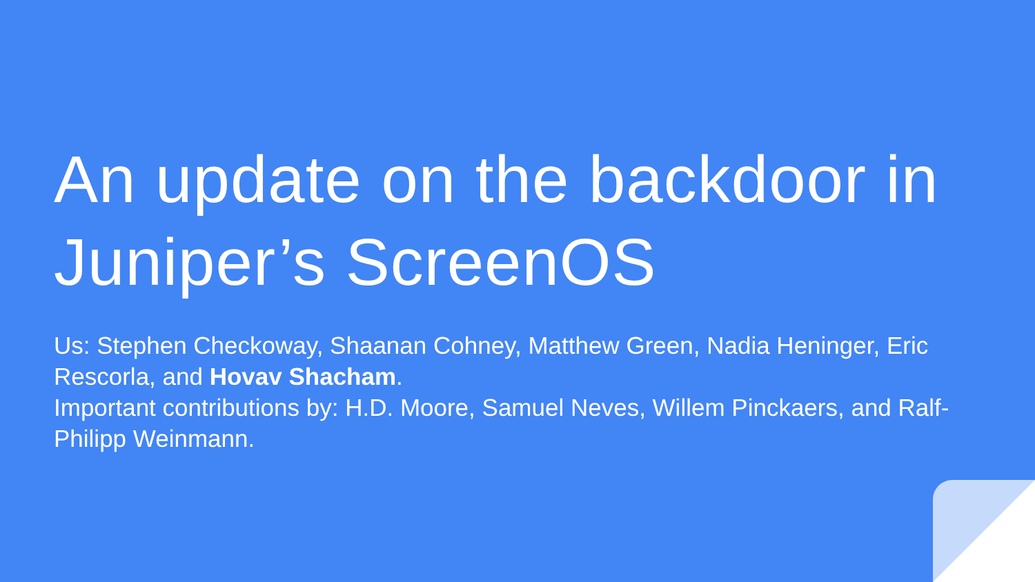An update on the backdoor in Juniper’s ScreenOS
Us: Stephen Checkoway, Shaanan Cohney, Matthew Green, Nadia Heninger, Eric Rescorla, and Hovav Shacham.
Important contributions by: H.D. Moore, Samuel Neves, Willem Pinckaers, and Ralf-Philipp Weinmann.